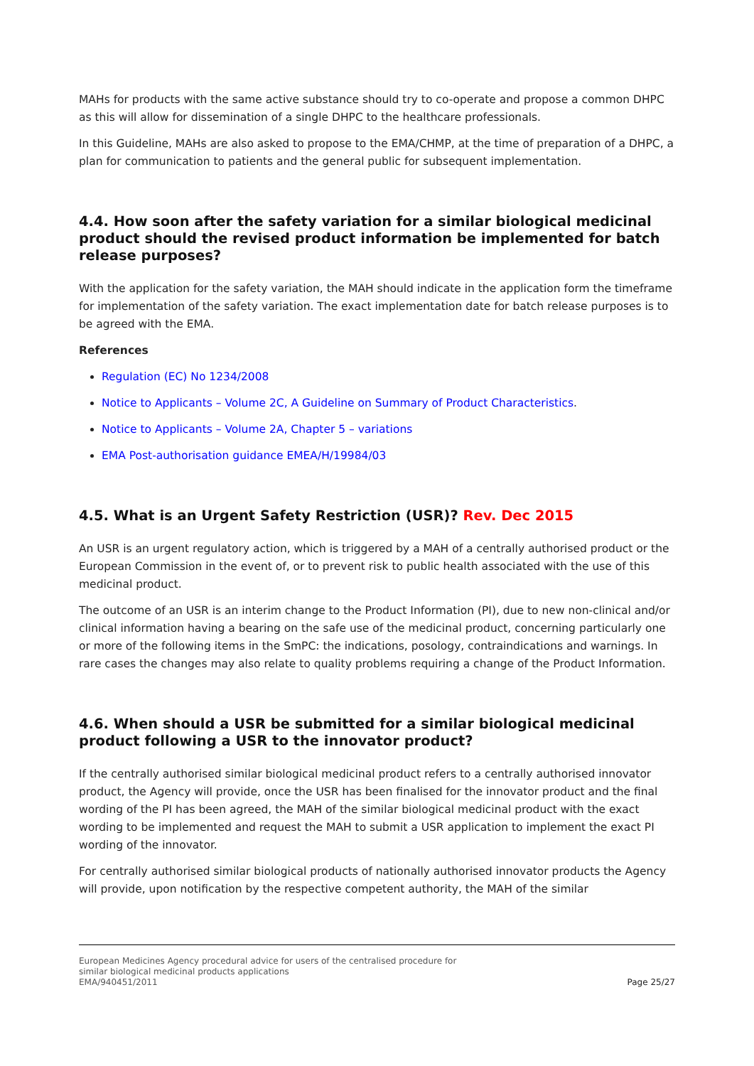MAHs for products with the same active substance should try to co-operate and propose a common DHPC as this will allow for dissemination of a single DHPC to the healthcare professionals.
In this Guideline, MAHs are also asked to propose to the EMA/CHMP, at the time of preparation of a DHPC, a plan for communication to patients and the general public for subsequent implementation.
4.4. How soon after the safety variation for a similar biological medicinal product should the revised product information be implemented for batch release purposes?
With the application for the safety variation, the MAH should indicate in the application form the timeframe for implementation of the safety variation. The exact implementation date for batch release purposes is to be agreed with the EMA.
References
Regulation (EC) No 1234/2008
Notice to Applicants – Volume 2C, A Guideline on Summary of Product Characteristics.
Notice to Applicants – Volume 2A, Chapter 5 – variations
EMA Post-authorisation guidance EMEA/H/19984/03
4.5. What is an Urgent Safety Restriction (USR)? Rev. Dec 2015
An USR is an urgent regulatory action, which is triggered by a MAH of a centrally authorised product or the European Commission in the event of, or to prevent risk to public health associated with the use of this medicinal product.
The outcome of an USR is an interim change to the Product Information (PI), due to new non-clinical and/or clinical information having a bearing on the safe use of the medicinal product, concerning particularly one or more of the following items in the SmPC: the indications, posology, contraindications and warnings. In rare cases the changes may also relate to quality problems requiring a change of the Product Information.
4.6. When should a USR be submitted for a similar biological medicinal product following a USR to the innovator product?
If the centrally authorised similar biological medicinal product refers to a centrally authorised innovator product, the Agency will provide, once the USR has been finalised for the innovator product and the final wording of the PI has been agreed, the MAH of the similar biological medicinal product with the exact wording to be implemented and request the MAH to submit a USR application to implement the exact PI wording of the innovator.
For centrally authorised similar biological products of nationally authorised innovator products the Agency will provide, upon notification by the respective competent authority, the MAH of the similar
European Medicines Agency procedural advice for users of the centralised procedure for
similar biological medicinal products applications
EMA/940451/2011
Page 25/27